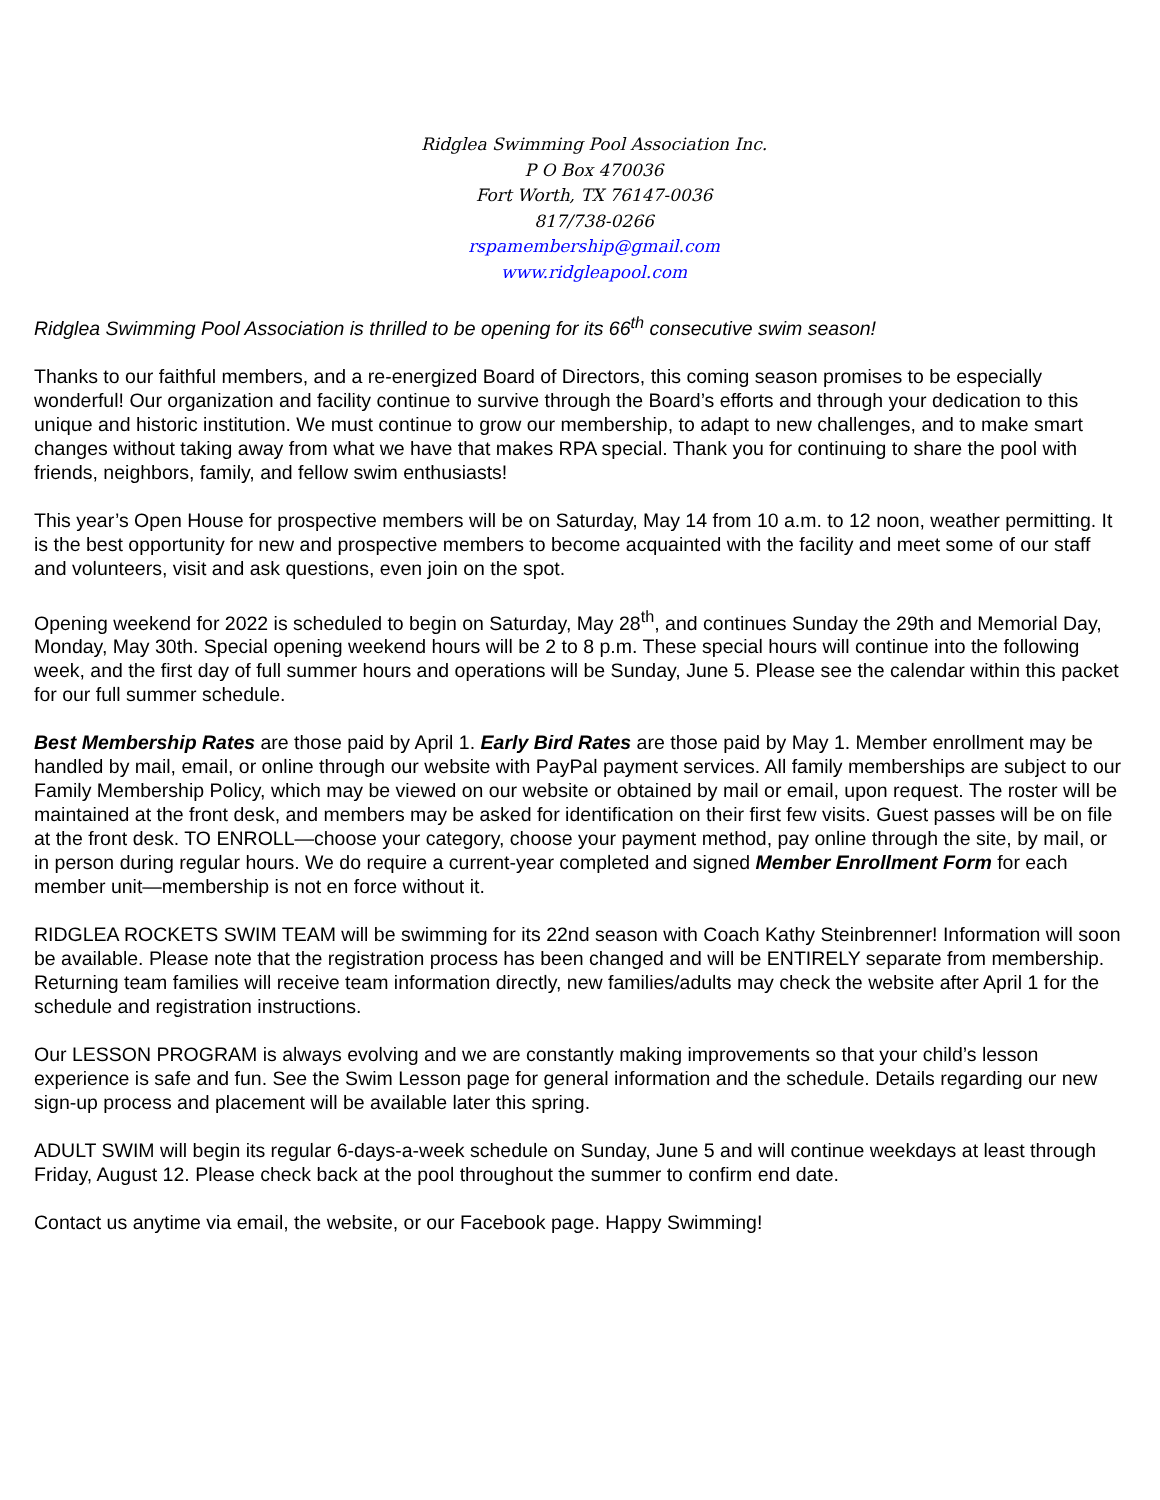Ridglea Swimming Pool Association Inc.
P O Box 470036
Fort Worth, TX 76147-0036
817/738-0266
rspamembership@gmail.com
www.ridgleapool.com
Ridglea Swimming Pool Association is thrilled to be opening for its 66<sup>th</sup> consecutive swim season!
Thanks to our faithful members, and a re-energized Board of Directors, this coming season promises to be especially wonderful! Our organization and facility continue to survive through the Board’s efforts and through your dedication to this unique and historic institution. We must continue to grow our membership, to adapt to new challenges, and to make smart changes without taking away from what we have that makes RPA special. Thank you for continuing to share the pool with friends, neighbors, family, and fellow swim enthusiasts!
This year’s Open House for prospective members will be on Saturday, May 14 from 10 a.m. to 12 noon, weather permitting. It is the best opportunity for new and prospective members to become acquainted with the facility and meet some of our staff and volunteers, visit and ask questions, even join on the spot.
Opening weekend for 2022 is scheduled to begin on Saturday, May 28<sup>th</sup>, and continues Sunday the 29th and Memorial Day, Monday, May 30th. Special opening weekend hours will be 2 to 8 p.m. These special hours will continue into the following week, and the first day of full summer hours and operations will be Sunday, June 5. Please see the calendar within this packet for our full summer schedule.
Best Membership Rates are those paid by April 1. Early Bird Rates are those paid by May 1. Member enrollment may be handled by mail, email, or online through our website with PayPal payment services. All family memberships are subject to our Family Membership Policy, which may be viewed on our website or obtained by mail or email, upon request. The roster will be maintained at the front desk, and members may be asked for identification on their first few visits. Guest passes will be on file at the front desk. TO ENROLL—choose your category, choose your payment method, pay online through the site, by mail, or in person during regular hours. We do require a current-year completed and signed Member Enrollment Form for each member unit—membership is not en force without it.
RIDGLEA ROCKETS SWIM TEAM will be swimming for its 22nd season with Coach Kathy Steinbrenner! Information will soon be available. Please note that the registration process has been changed and will be ENTIRELY separate from membership. Returning team families will receive team information directly, new families/adults may check the website after April 1 for the schedule and registration instructions.
Our LESSON PROGRAM is always evolving and we are constantly making improvements so that your child’s lesson experience is safe and fun. See the Swim Lesson page for general information and the schedule. Details regarding our new sign-up process and placement will be available later this spring.
ADULT SWIM will begin its regular 6-days-a-week schedule on Sunday, June 5 and will continue weekdays at least through Friday, August 12. Please check back at the pool throughout the summer to confirm end date.
Contact us anytime via email, the website, or our Facebook page. Happy Swimming!